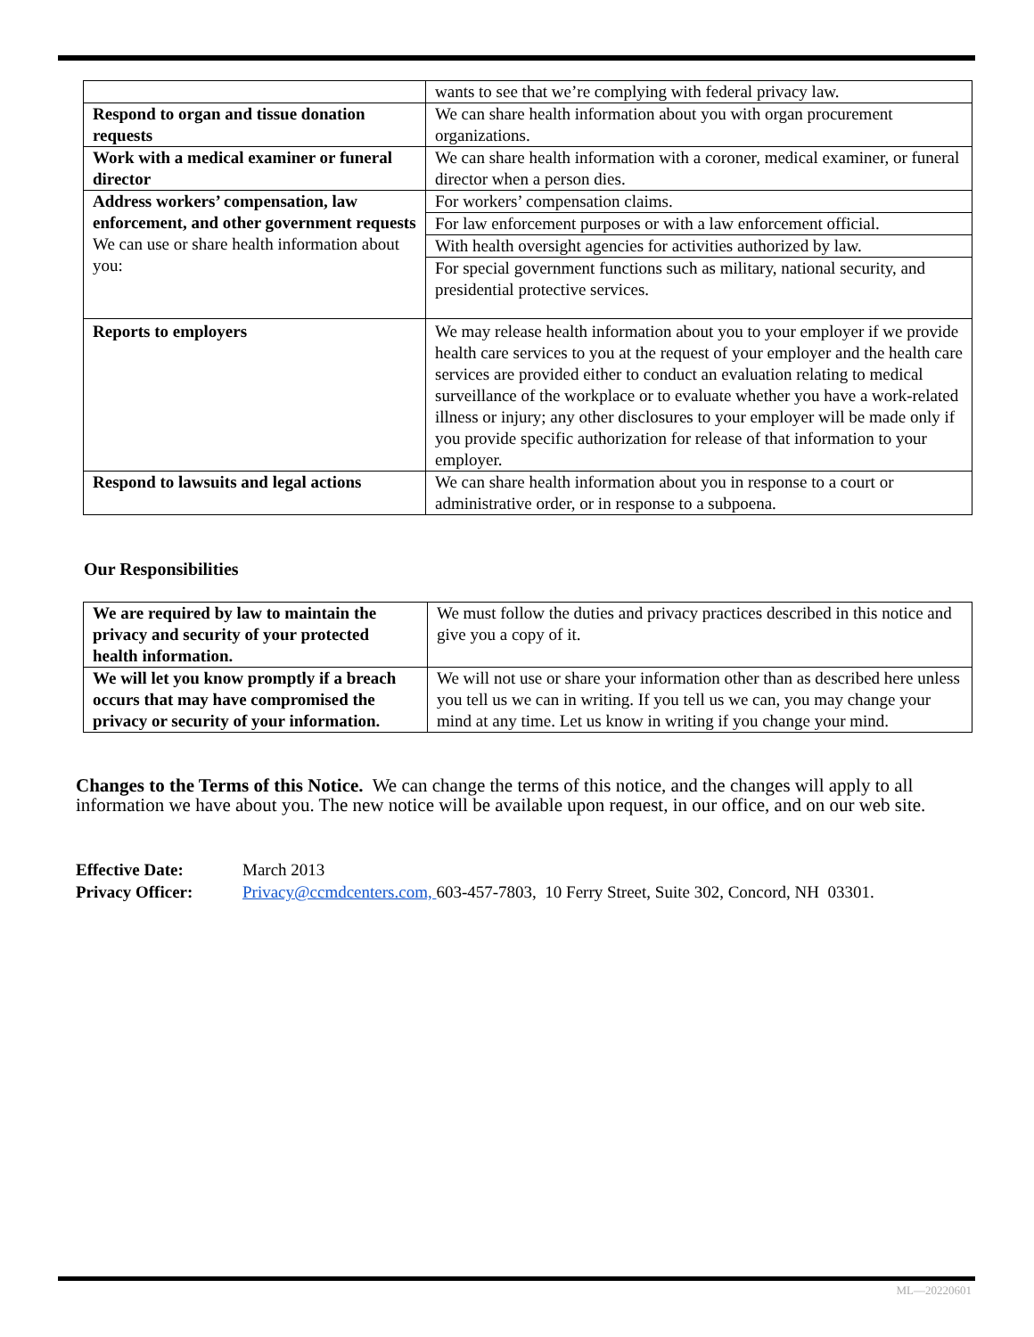| | wants to see that we’re complying with federal privacy law. |
| Respond to organ and tissue donation requests | We can share health information about you with organ procurement organizations. |
| Work with a medical examiner or funeral director | We can share health information with a coroner, medical examiner, or funeral director when a person dies. |
| Address workers’ compensation, law enforcement, and other government requests We can use or share health information about you: | For workers’ compensation claims. |
| | For law enforcement purposes or with a law enforcement official. |
| | With health oversight agencies for activities authorized by law. |
| | For special government functions such as military, national security, and presidential protective services. |
| Reports to employers | We may release health information about you to your employer if we provide health care services to you at the request of your employer and the health care services are provided either to conduct an evaluation relating to medical surveillance of the workplace or to evaluate whether you have a work-related illness or injury; any other disclosures to your employer will be made only if you provide specific authorization for release of that information to your employer. |
| Respond to lawsuits and legal actions | We can share health information about you in response to a court or administrative order, or in response to a subpoena. |
Our Responsibilities
| We are required by law to maintain the privacy and security of your protected health information. | We must follow the duties and privacy practices described in this notice and give you a copy of it. |
| We will let you know promptly if a breach occurs that may have compromised the privacy or security of your information. | We will not use or share your information other than as described here unless you tell us we can in writing. If you tell us we can, you may change your mind at any time. Let us know in writing if you change your mind. |
Changes to the Terms of this Notice. We can change the terms of this notice, and the changes will apply to all information we have about you. The new notice will be available upon request, in our office, and on our web site.
Effective Date: March 2013
Privacy Officer: Privacy@ccmdcenters.com, 603-457-7803, 10 Ferry Street, Suite 302, Concord, NH 03301.
ML—20220601